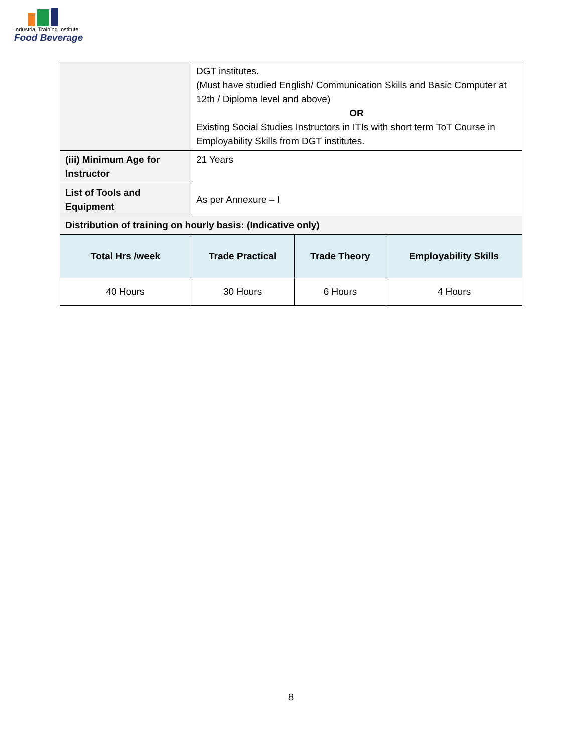Industrial Training Institute
Food Beverage
| | DGT institutes. (Must have studied English/ Communication Skills and Basic Computer at 12th / Diploma level and above) OR Existing Social Studies Instructors in ITIs with short term ToT Course in Employability Skills from DGT institutes. | | |
| (iii) Minimum Age for Instructor | 21 Years | | |
| List of Tools and Equipment | As per Annexure – I | | |
| Distribution of training on hourly basis: (Indicative only) | | | |
| Total Hrs /week | Trade Practical | Trade Theory | Employability Skills |
| 40 Hours | 30 Hours | 6 Hours | 4 Hours |
8